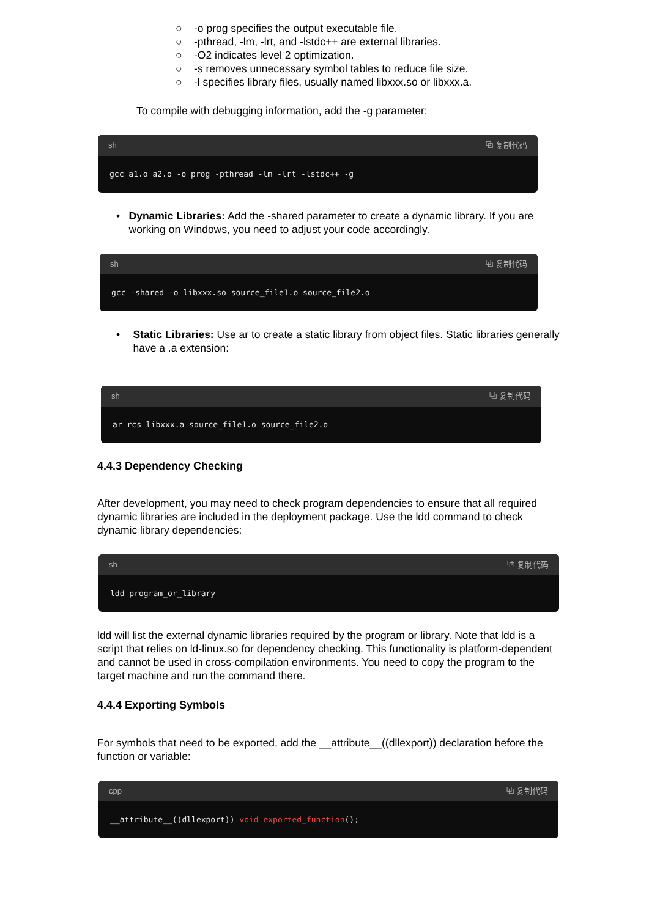○ -o prog specifies the output executable file.
○ -pthread, -lm, -lrt, and -lstdc++ are external libraries.
○ -O2 indicates level 2 optimization.
○ -s removes unnecessary symbol tables to reduce file size.
○ -l specifies library files, usually named libxxx.so or libxxx.a.
To compile with debugging information, add the -g parameter:
sh ⧉ 复制代码
gcc a1.o a2.o -o prog -pthread -lm -lrt -lstdc++ -g
• Dynamic Libraries: Add the -shared parameter to create a dynamic library. If you are working on Windows, you need to adjust your code accordingly.
sh ⧉ 复制代码
gcc -shared -o libxxx.so source_file1.o source_file2.o
• Static Libraries: Use ar to create a static library from object files. Static libraries generally have a .a extension:
sh ⧉ 复制代码
ar rcs libxxx.a source_file1.o source_file2.o
4.4.3 Dependency Checking
After development, you may need to check program dependencies to ensure that all required dynamic libraries are included in the deployment package. Use the ldd command to check dynamic library dependencies:
sh ⧉ 复制代码
ldd program_or_library
ldd will list the external dynamic libraries required by the program or library. Note that ldd is a script that relies on ld-linux.so for dependency checking. This functionality is platform-dependent and cannot be used in cross-compilation environments. You need to copy the program to the target machine and run the command there.
4.4.4 Exporting Symbols
For symbols that need to be exported, add the __attribute__((dllexport)) declaration before the function or variable:
cpp ⧉ 复制代码
__attribute__((dllexport)) void exported_function ();